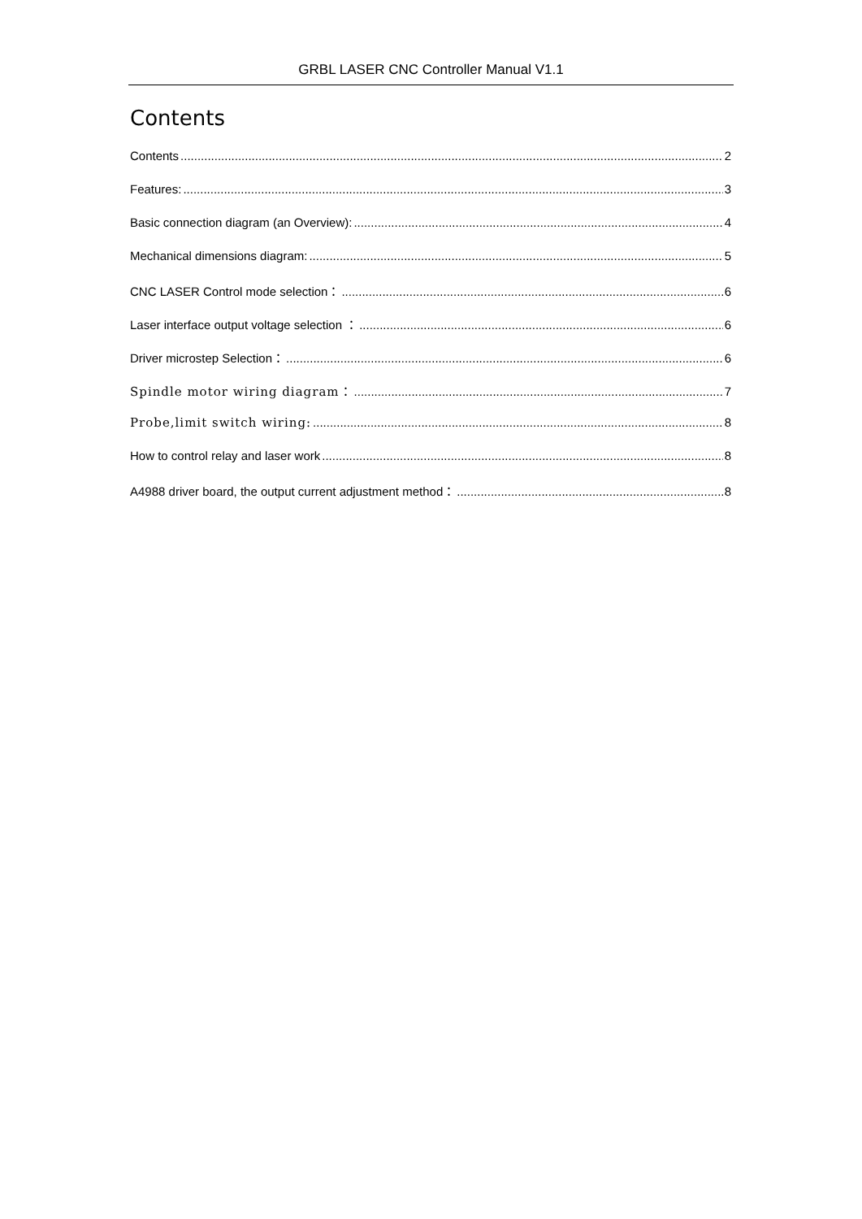GRBL LASER CNC Controller Manual V1.1
Contents
Contents 2
Features: 3
Basic connection diagram (an Overview): 4
Mechanical dimensions diagram: 5
CNC LASER Control mode selection： 6
Laser interface output voltage selection ： 6
Driver microstep Selection： 6
Spindle motor wiring diagram： 7
Probe,limit switch wiring: 8
How to control relay and laser work 8
A4988 driver board, the output current adjustment method： 8